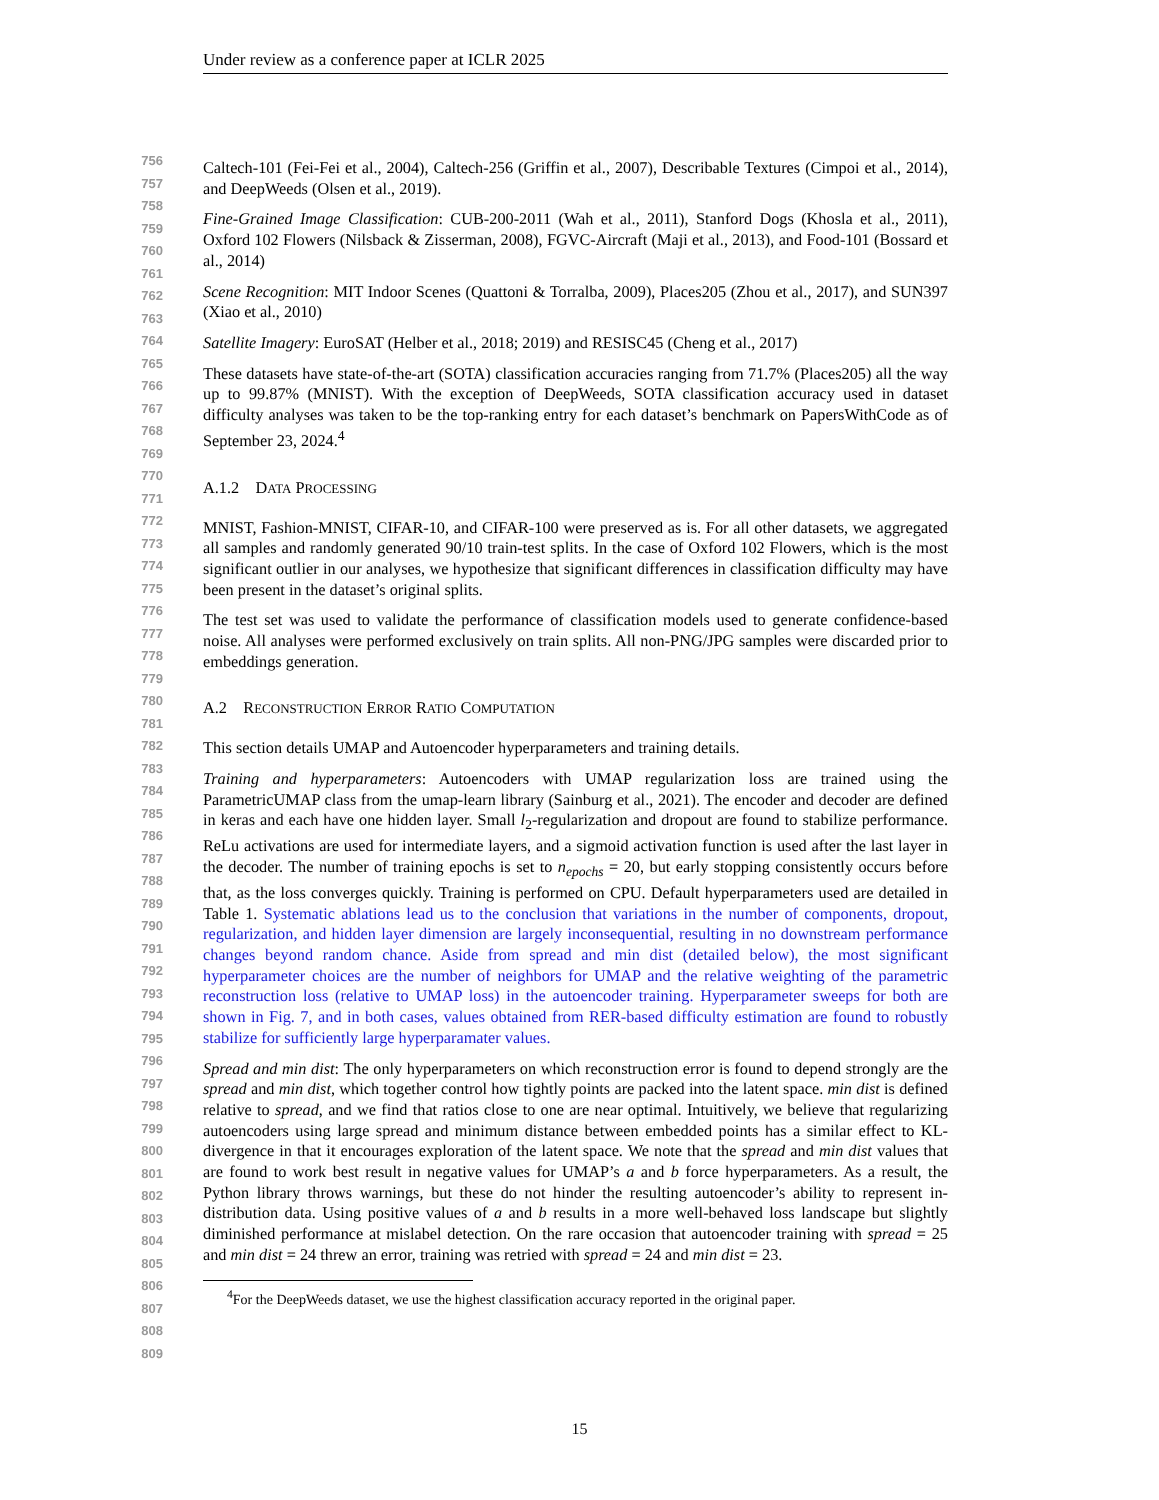Under review as a conference paper at ICLR 2025
756
757
758
759
760
761
762
763
764
765
766
767
768
769
770
771
772
773
774
775
776
777
778
779
780
781
782
783
784
785
786
787
788
789
790
791
792
793
794
795
796
797
798
799
800
801
802
803
804
805
806
807
808
809
Caltech-101 (Fei-Fei et al., 2004), Caltech-256 (Griffin et al., 2007), Describable Textures (Cimpoi et al., 2014), and DeepWeeds (Olsen et al., 2019).
Fine-Grained Image Classification: CUB-200-2011 (Wah et al., 2011), Stanford Dogs (Khosla et al., 2011), Oxford 102 Flowers (Nilsback & Zisserman, 2008), FGVC-Aircraft (Maji et al., 2013), and Food-101 (Bossard et al., 2014)
Scene Recognition: MIT Indoor Scenes (Quattoni & Torralba, 2009), Places205 (Zhou et al., 2017), and SUN397 (Xiao et al., 2010)
Satellite Imagery: EuroSAT (Helber et al., 2018; 2019) and RESISC45 (Cheng et al., 2017)
These datasets have state-of-the-art (SOTA) classification accuracies ranging from 71.7% (Places205) all the way up to 99.87% (MNIST). With the exception of DeepWeeds, SOTA classification accuracy used in dataset difficulty analyses was taken to be the top-ranking entry for each dataset’s benchmark on PapersWithCode as of September 23, 2024.<sup>4</sup>
A.1.2 DATA PROCESSING
MNIST, Fashion-MNIST, CIFAR-10, and CIFAR-100 were preserved as is. For all other datasets, we aggregated all samples and randomly generated 90/10 train-test splits. In the case of Oxford 102 Flowers, which is the most significant outlier in our analyses, we hypothesize that significant differences in classification difficulty may have been present in the dataset’s original splits.
The test set was used to validate the performance of classification models used to generate confidence-based noise. All analyses were performed exclusively on train splits. All non-PNG/JPG samples were discarded prior to embeddings generation.
A.2 RECONSTRUCTION ERROR RATIO COMPUTATION
This section details UMAP and Autoencoder hyperparameters and training details.
Training and hyperparameters: Autoencoders with UMAP regularization loss are trained using the ParametricUMAP class from the umap-learn library (Sainburg et al., 2021). The encoder and decoder are defined in keras and each have one hidden layer. Small l<sub>2</sub>-regularization and dropout are found to stabilize performance. ReLu activations are used for intermediate layers, and a sigmoid activation function is used after the last layer in the decoder. The number of training epochs is set to n<sub>epochs</sub> = 20, but early stopping consistently occurs before that, as the loss converges quickly. Training is performed on CPU. Default hyperparameters used are detailed in Table 1. Systematic ablations lead us to the conclusion that variations in the number of components, dropout, regularization, and hidden layer dimension are largely inconsequential, resulting in no downstream performance changes beyond random chance. Aside from spread and min dist (detailed below), the most significant hyperparameter choices are the number of neighbors for UMAP and the relative weighting of the parametric reconstruction loss (relative to UMAP loss) in the autoencoder training. Hyperparameter sweeps for both are shown in Fig. 7, and in both cases, values obtained from RER-based difficulty estimation are found to robustly stabilize for sufficiently large hyperparamater values.
Spread and min dist: The only hyperparameters on which reconstruction error is found to depend strongly are the spread and min dist, which together control how tightly points are packed into the latent space. min dist is defined relative to spread, and we find that ratios close to one are near optimal. Intuitively, we believe that regularizing autoencoders using large spread and minimum distance between embedded points has a similar effect to KL-divergence in that it encourages exploration of the latent space. We note that the spread and min dist values that are found to work best result in negative values for UMAP’s a and b force hyperparameters. As a result, the Python library throws warnings, but these do not hinder the resulting autoencoder’s ability to represent in-distribution data. Using positive values of a and b results in a more well-behaved loss landscape but slightly diminished performance at mislabel detection. On the rare occasion that autoencoder training with spread = 25 and min dist = 24 threw an error, training was retried with spread = 24 and min dist = 23.
<sup>4</sup> For the DeepWeeds dataset, we use the highest classification accuracy reported in the original paper.
15